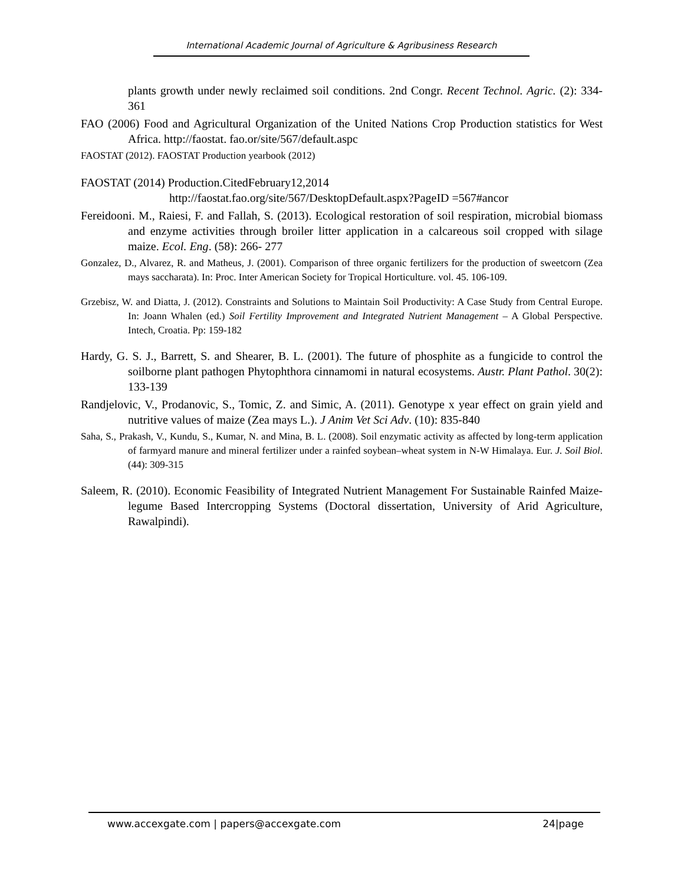International Academic Journal of Agriculture & Agribusiness Research
plants growth under newly reclaimed soil conditions. 2nd Congr. Recent Technol. Agric. (2): 334-361
FAO (2006) Food and Agricultural Organization of the United Nations Crop Production statistics for West Africa. http://faostat. fao.or/site/567/default.aspc
FAOSTAT (2012). FAOSTAT Production yearbook (2012)
FAOSTAT (2014) Production.CitedFebruary12,2014
http://faostat.fao.org/site/567/DesktopDefault.aspx?PageID =567#ancor
Fereidooni. M., Raiesi, F. and Fallah, S. (2013). Ecological restoration of soil respiration, microbial biomass and enzyme activities through broiler litter application in a calcareous soil cropped with silage maize. Ecol. Eng. (58): 266- 277
Gonzalez, D., Alvarez, R. and Matheus, J. (2001). Comparison of three organic fertilizers for the production of sweetcorn (Zea mays saccharata). In: Proc. Inter American Society for Tropical Horticulture. vol. 45. 106-109.
Grzebisz, W. and Diatta, J. (2012). Constraints and Solutions to Maintain Soil Productivity: A Case Study from Central Europe. In: Joann Whalen (ed.) Soil Fertility Improvement and Integrated Nutrient Management – A Global Perspective. Intech, Croatia. Pp: 159-182
Hardy, G. S. J., Barrett, S. and Shearer, B. L. (2001). The future of phosphite as a fungicide to control the soilborne plant pathogen Phytophthora cinnamomi in natural ecosystems. Austr. Plant Pathol. 30(2): 133-139
Randjelovic, V., Prodanovic, S., Tomic, Z. and Simic, A. (2011). Genotype x year effect on grain yield and nutritive values of maize (Zea mays L.). J Anim Vet Sci Adv. (10): 835-840
Saha, S., Prakash, V., Kundu, S., Kumar, N. and Mina, B. L. (2008). Soil enzymatic activity as affected by long-term application of farmyard manure and mineral fertilizer under a rainfed soybean–wheat system in N-W Himalaya. Eur. J. Soil Biol. (44): 309-315
Saleem, R. (2010). Economic Feasibility of Integrated Nutrient Management For Sustainable Rainfed Maize-legume Based Intercropping Systems (Doctoral dissertation, University of Arid Agriculture, Rawalpindi).
www.accexgate.com | papers@accexgate.com 24|page